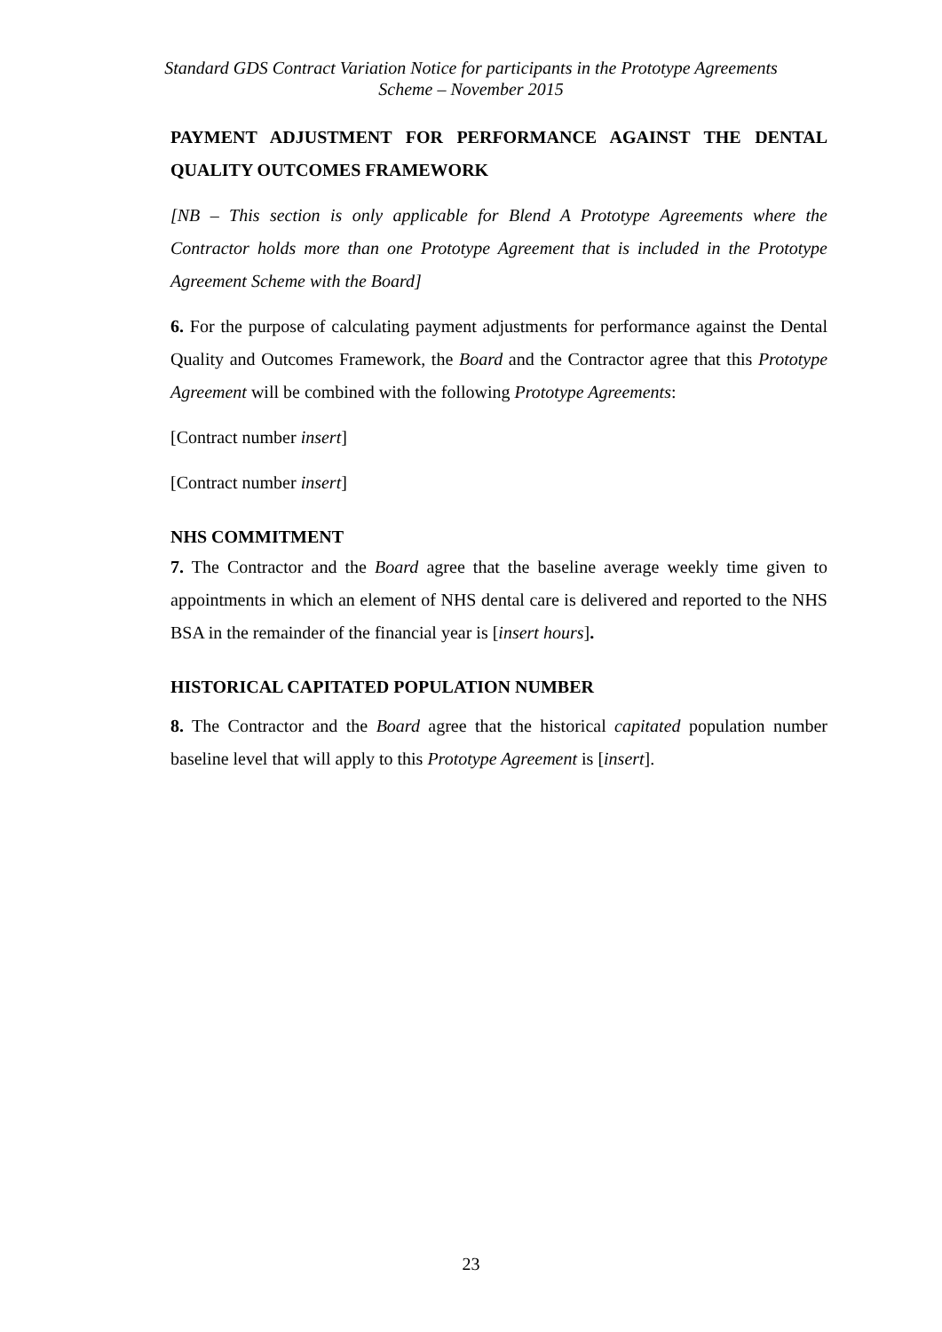Standard GDS Contract Variation Notice for participants in the Prototype Agreements
Scheme – November 2015
PAYMENT ADJUSTMENT FOR PERFORMANCE AGAINST THE DENTAL QUALITY OUTCOMES FRAMEWORK
[NB – This section is only applicable for Blend A Prototype Agreements where the Contractor holds more than one Prototype Agreement that is included in the Prototype Agreement Scheme with the Board]
6. For the purpose of calculating payment adjustments for performance against the Dental Quality and Outcomes Framework, the Board and the Contractor agree that this Prototype Agreement will be combined with the following Prototype Agreements:
[Contract number insert]
[Contract number insert]
NHS COMMITMENT
7. The Contractor and the Board agree that the baseline average weekly time given to appointments in which an element of NHS dental care is delivered and reported to the NHS BSA in the remainder of the financial year is [insert hours].
HISTORICAL CAPITATED POPULATION NUMBER
8. The Contractor and the Board agree that the historical capitated population number baseline level that will apply to this Prototype Agreement is [insert].
23